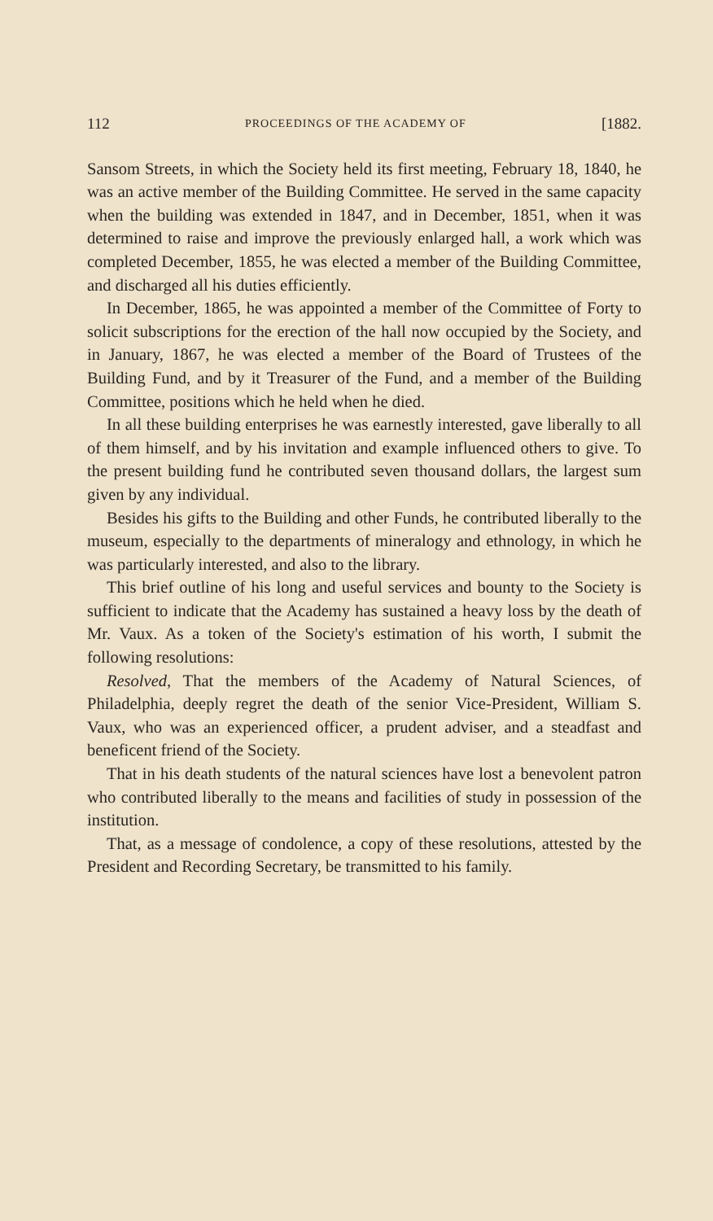112 PROCEEDINGS OF THE ACADEMY OF [1882.
Sansom Streets, in which the Society held its first meeting, February 18, 1840, he was an active member of the Building Committee. He served in the same capacity when the building was extended in 1847, and in December, 1851, when it was determined to raise and improve the previously enlarged hall, a work which was completed December, 1855, he was elected a member of the Building Committee, and discharged all his duties efficiently.
In December, 1865, he was appointed a member of the Committee of Forty to solicit subscriptions for the erection of the hall now occupied by the Society, and in January, 1867, he was elected a member of the Board of Trustees of the Building Fund, and by it Treasurer of the Fund, and a member of the Building Committee, positions which he held when he died.
In all these building enterprises he was earnestly interested, gave liberally to all of them himself, and by his invitation and example influenced others to give. To the present building fund he contributed seven thousand dollars, the largest sum given by any individual.
Besides his gifts to the Building and other Funds, he contributed liberally to the museum, especially to the departments of mineralogy and ethnology, in which he was particularly interested, and also to the library.
This brief outline of his long and useful services and bounty to the Society is sufficient to indicate that the Academy has sustained a heavy loss by the death of Mr. Vaux. As a token of the Society's estimation of his worth, I submit the following resolutions:
Resolved, That the members of the Academy of Natural Sciences, of Philadelphia, deeply regret the death of the senior Vice-President, William S. Vaux, who was an experienced officer, a prudent adviser, and a steadfast and beneficent friend of the Society.
That in his death students of the natural sciences have lost a benevolent patron who contributed liberally to the means and facilities of study in possession of the institution.
That, as a message of condolence, a copy of these resolutions, attested by the President and Recording Secretary, be transmitted to his family.